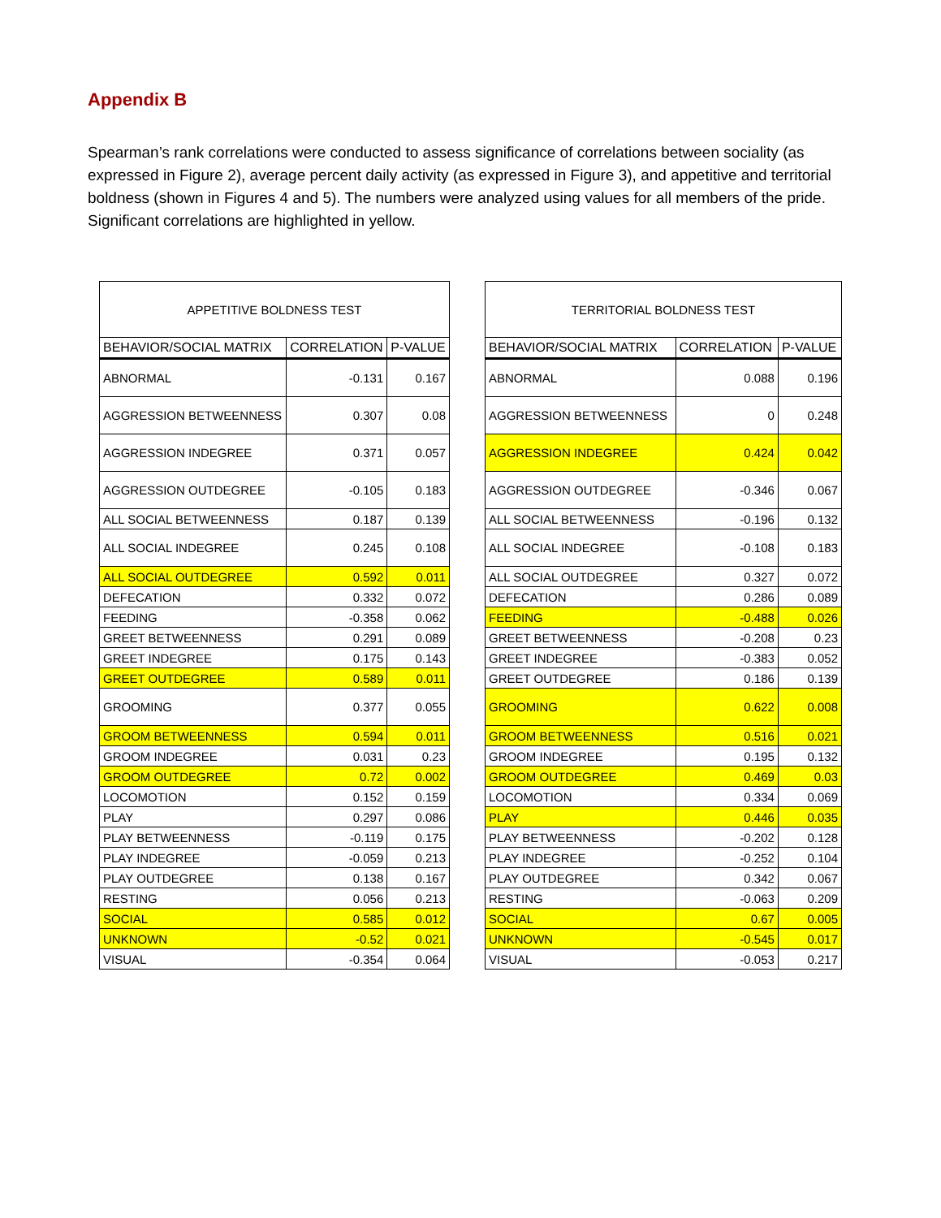Appendix B
Spearman’s rank correlations were conducted to assess significance of correlations between sociality (as expressed in Figure 2), average percent daily activity (as expressed in Figure 3), and appetitive and territorial boldness (shown in Figures 4 and 5). The numbers were analyzed using values for all members of the pride. Significant correlations are highlighted in yellow.
| APPETITIVE BOLDNESS TEST | | |
| --- | --- | --- |
| BEHAVIOR/SOCIAL MATRIX | CORRELATION | P-VALUE |
| ABNORMAL | -0.131 | 0.167 |
| AGGRESSION BETWEENNESS | 0.307 | 0.08 |
| AGGRESSION INDEGREE | 0.371 | 0.057 |
| AGGRESSION OUTDEGREE | -0.105 | 0.183 |
| ALL SOCIAL BETWEENNESS | 0.187 | 0.139 |
| ALL SOCIAL INDEGREE | 0.245 | 0.108 |
| ALL SOCIAL OUTDEGREE | 0.592 | 0.011 |
| DEFECATION | 0.332 | 0.072 |
| FEEDING | -0.358 | 0.062 |
| GREET BETWEENNESS | 0.291 | 0.089 |
| GREET INDEGREE | 0.175 | 0.143 |
| GREET OUTDEGREE | 0.589 | 0.011 |
| GROOMING | 0.377 | 0.055 |
| GROOM BETWEENNESS | 0.594 | 0.011 |
| GROOM INDEGREE | 0.031 | 0.23 |
| GROOM OUTDEGREE | 0.72 | 0.002 |
| LOCOMOTION | 0.152 | 0.159 |
| PLAY | 0.297 | 0.086 |
| PLAY BETWEENNESS | -0.119 | 0.175 |
| PLAY INDEGREE | -0.059 | 0.213 |
| PLAY OUTDEGREE | 0.138 | 0.167 |
| RESTING | 0.056 | 0.213 |
| SOCIAL | 0.585 | 0.012 |
| UNKNOWN | -0.52 | 0.021 |
| VISUAL | -0.354 | 0.064 |
| TERRITORIAL BOLDNESS TEST | | |
| --- | --- | --- |
| BEHAVIOR/SOCIAL MATRIX | CORRELATION | P-VALUE |
| ABNORMAL | 0.088 | 0.196 |
| AGGRESSION BETWEENNESS | 0 | 0.248 |
| AGGRESSION INDEGREE | 0.424 | 0.042 |
| AGGRESSION OUTDEGREE | -0.346 | 0.067 |
| ALL SOCIAL BETWEENNESS | -0.196 | 0.132 |
| ALL SOCIAL INDEGREE | -0.108 | 0.183 |
| ALL SOCIAL OUTDEGREE | 0.327 | 0.072 |
| DEFECATION | 0.286 | 0.089 |
| FEEDING | -0.488 | 0.026 |
| GREET BETWEENNESS | -0.208 | 0.23 |
| GREET INDEGREE | -0.383 | 0.052 |
| GREET OUTDEGREE | 0.186 | 0.139 |
| GROOMING | 0.622 | 0.008 |
| GROOM BETWEENNESS | 0.516 | 0.021 |
| GROOM INDEGREE | 0.195 | 0.132 |
| GROOM OUTDEGREE | 0.469 | 0.03 |
| LOCOMOTION | 0.334 | 0.069 |
| PLAY | 0.446 | 0.035 |
| PLAY BETWEENNESS | -0.202 | 0.128 |
| PLAY INDEGREE | -0.252 | 0.104 |
| PLAY OUTDEGREE | 0.342 | 0.067 |
| RESTING | -0.063 | 0.209 |
| SOCIAL | 0.67 | 0.005 |
| UNKNOWN | -0.545 | 0.017 |
| VISUAL | -0.053 | 0.217 |